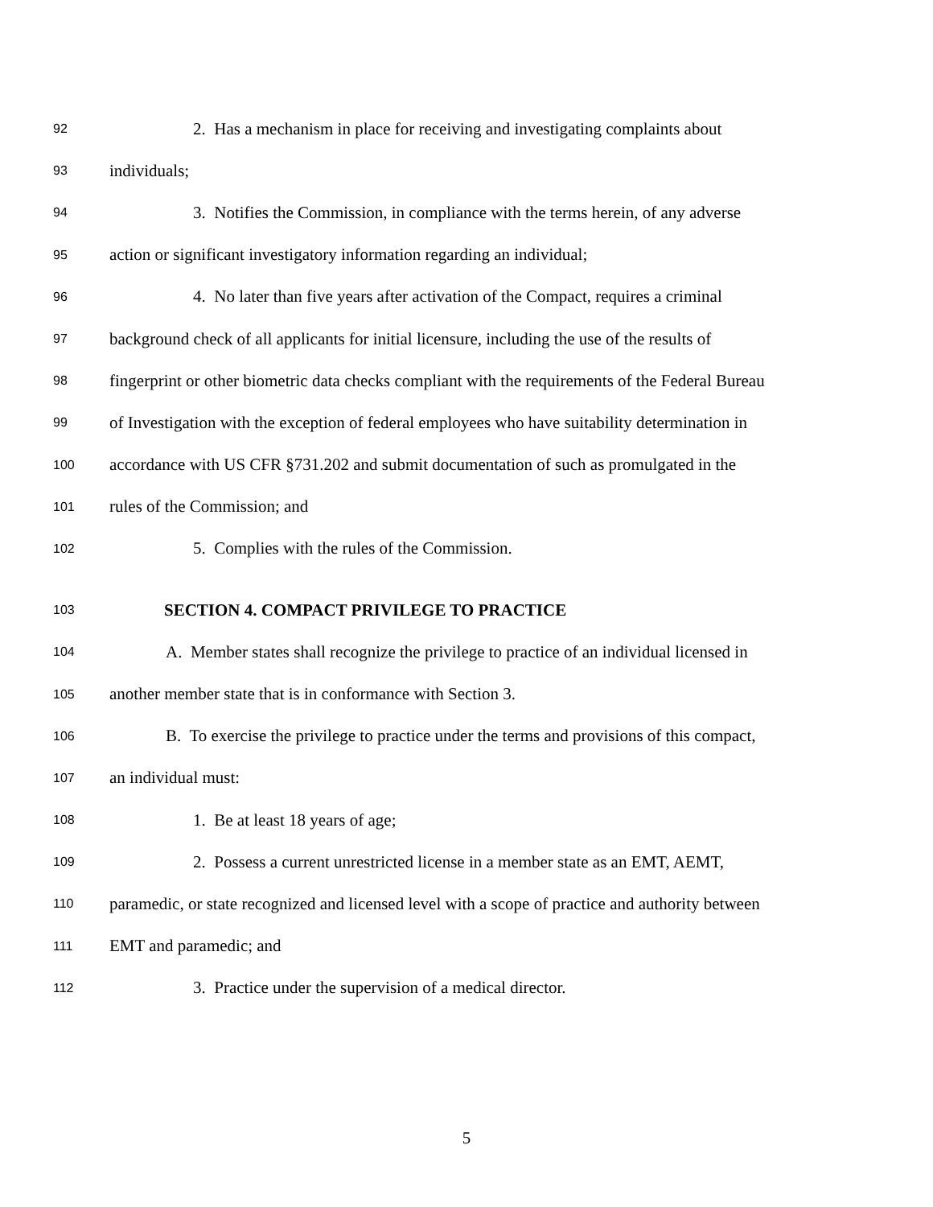92 2. Has a mechanism in place for receiving and investigating complaints about
93 individuals;
94 3. Notifies the Commission, in compliance with the terms herein, of any adverse
95 action or significant investigatory information regarding an individual;
96 4. No later than five years after activation of the Compact, requires a criminal
97 background check of all applicants for initial licensure, including the use of the results of
98 fingerprint or other biometric data checks compliant with the requirements of the Federal Bureau
99 of Investigation with the exception of federal employees who have suitability determination in
100 accordance with US CFR §731.202 and submit documentation of such as promulgated in the
101 rules of the Commission; and
102 5. Complies with the rules of the Commission.
103 SECTION 4. COMPACT PRIVILEGE TO PRACTICE
104 A. Member states shall recognize the privilege to practice of an individual licensed in
105 another member state that is in conformance with Section 3.
106 B. To exercise the privilege to practice under the terms and provisions of this compact,
107 an individual must:
108 1. Be at least 18 years of age;
109 2. Possess a current unrestricted license in a member state as an EMT, AEMT,
110 paramedic, or state recognized and licensed level with a scope of practice and authority between
111 EMT and paramedic; and
112 3. Practice under the supervision of a medical director.
5